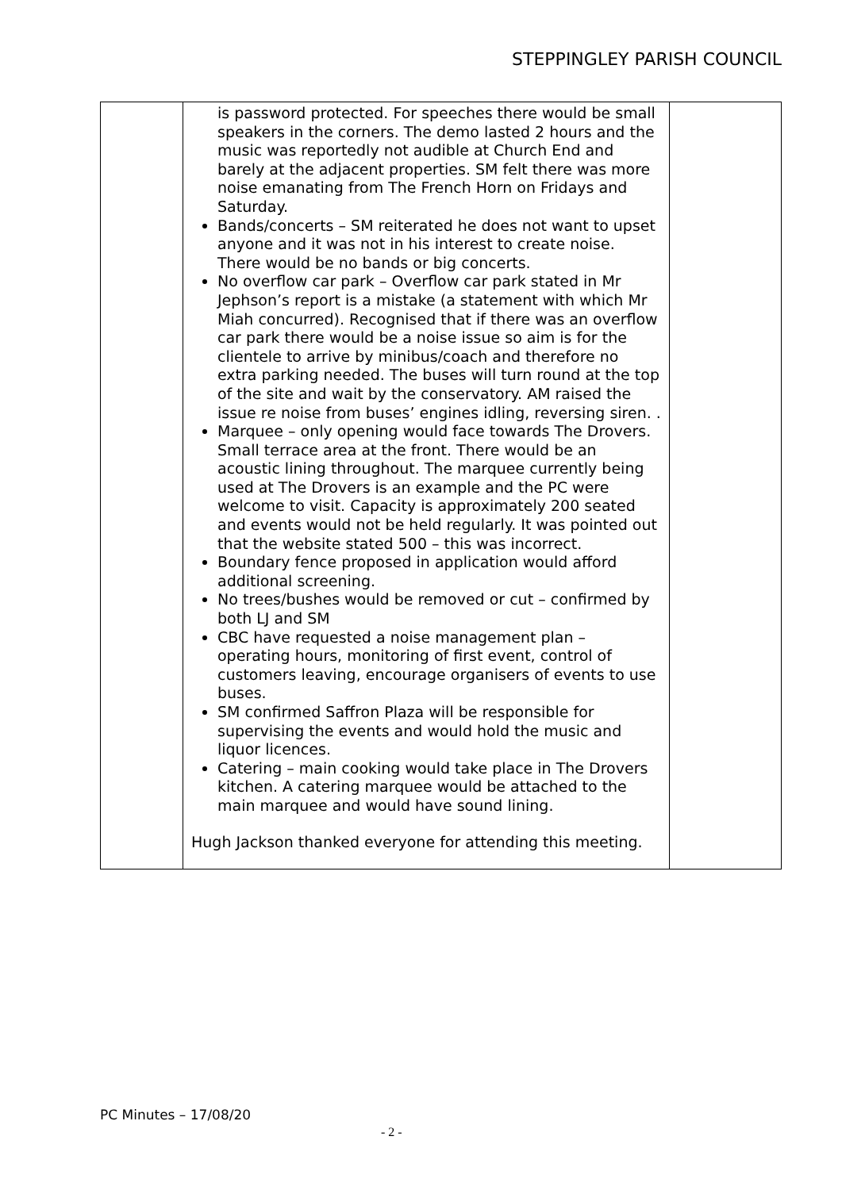STEPPINGLEY PARISH COUNCIL
| | is password protected. For speeches there would be small speakers in the corners. The demo lasted 2 hours and the music was reportedly not audible at Church End and barely at the adjacent properties. SM felt there was more noise emanating from The French Horn on Fridays and Saturday. Bands/concerts – SM reiterated he does not want to upset anyone and it was not in his interest to create noise. There would be no bands or big concerts. No overflow car park – Overflow car park stated in Mr Jephson’s report is a mistake (a statement with which Mr Miah concurred). Recognised that if there was an overflow car park there would be a noise issue so aim is for the clientele to arrive by minibus/coach and therefore no extra parking needed. The buses will turn round at the top of the site and wait by the conservatory. AM raised the issue re noise from buses’ engines idling, reversing siren. . Marquee – only opening would face towards The Drovers. Small terrace area at the front. There would be an acoustic lining throughout. The marquee currently being used at The Drovers is an example and the PC were welcome to visit. Capacity is approximately 200 seated and events would not be held regularly. It was pointed out that the website stated 500 – this was incorrect. Boundary fence proposed in application would afford additional screening. No trees/bushes would be removed or cut – confirmed by both LJ and SM CBC have requested a noise management plan – operating hours, monitoring of first event, control of customers leaving, encourage organisers of events to use buses. SM confirmed Saffron Plaza will be responsible for supervising the events and would hold the music and liquor licences. Catering – main cooking would take place in The Drovers kitchen. A catering marquee would be attached to the main marquee and would have sound lining. Hugh Jackson thanked everyone for attending this meeting. | |
PC Minutes – 17/08/20
- 2 -